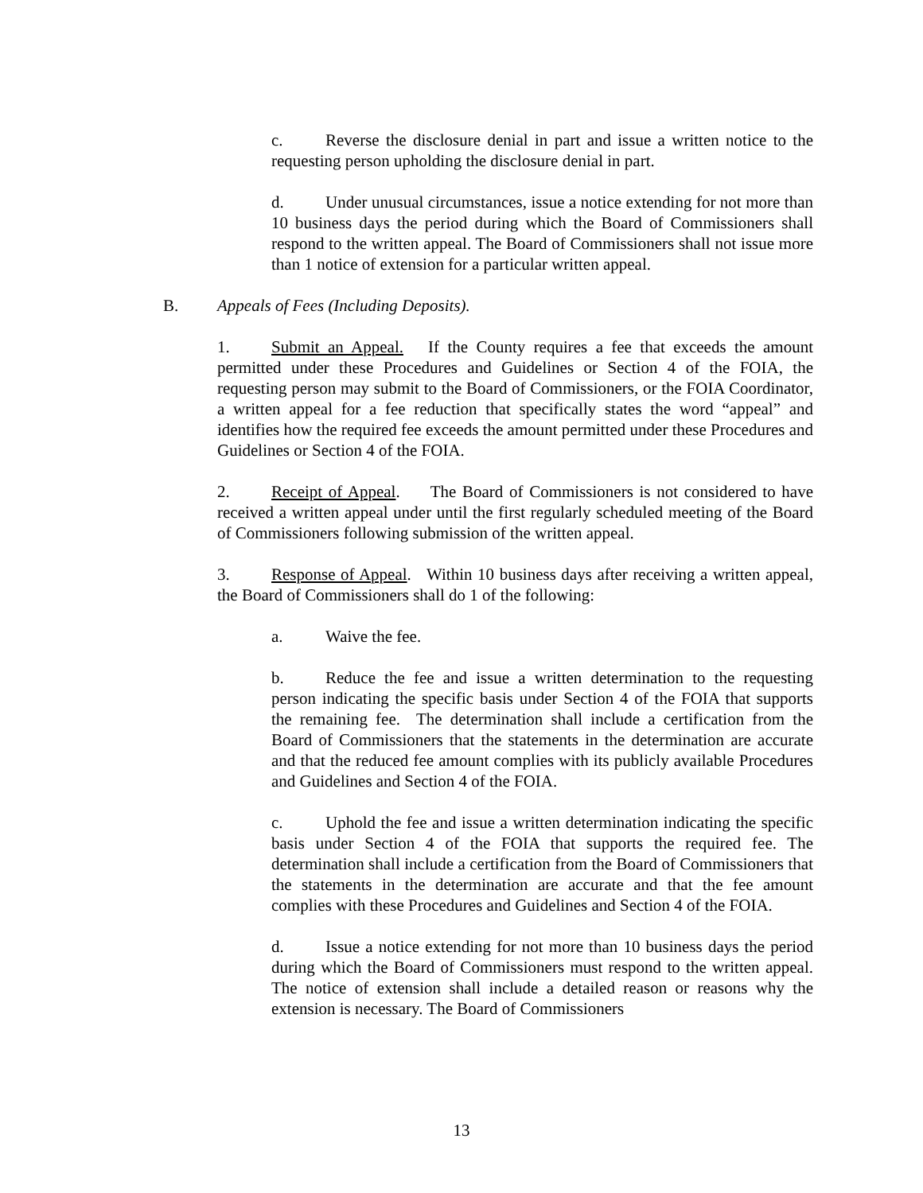c. Reverse the disclosure denial in part and issue a written notice to the requesting person upholding the disclosure denial in part.
d. Under unusual circumstances, issue a notice extending for not more than 10 business days the period during which the Board of Commissioners shall respond to the written appeal. The Board of Commissioners shall not issue more than 1 notice of extension for a particular written appeal.
B. Appeals of Fees (Including Deposits).
1. Submit an Appeal. If the County requires a fee that exceeds the amount permitted under these Procedures and Guidelines or Section 4 of the FOIA, the requesting person may submit to the Board of Commissioners, or the FOIA Coordinator, a written appeal for a fee reduction that specifically states the word “appeal” and identifies how the required fee exceeds the amount permitted under these Procedures and Guidelines or Section 4 of the FOIA.
2. Receipt of Appeal. The Board of Commissioners is not considered to have received a written appeal under until the first regularly scheduled meeting of the Board of Commissioners following submission of the written appeal.
3. Response of Appeal. Within 10 business days after receiving a written appeal, the Board of Commissioners shall do 1 of the following:
a. Waive the fee.
b. Reduce the fee and issue a written determination to the requesting person indicating the specific basis under Section 4 of the FOIA that supports the remaining fee. The determination shall include a certification from the Board of Commissioners that the statements in the determination are accurate and that the reduced fee amount complies with its publicly available Procedures and Guidelines and Section 4 of the FOIA.
c. Uphold the fee and issue a written determination indicating the specific basis under Section 4 of the FOIA that supports the required fee. The determination shall include a certification from the Board of Commissioners that the statements in the determination are accurate and that the fee amount complies with these Procedures and Guidelines and Section 4 of the FOIA.
d. Issue a notice extending for not more than 10 business days the period during which the Board of Commissioners must respond to the written appeal. The notice of extension shall include a detailed reason or reasons why the extension is necessary. The Board of Commissioners
13